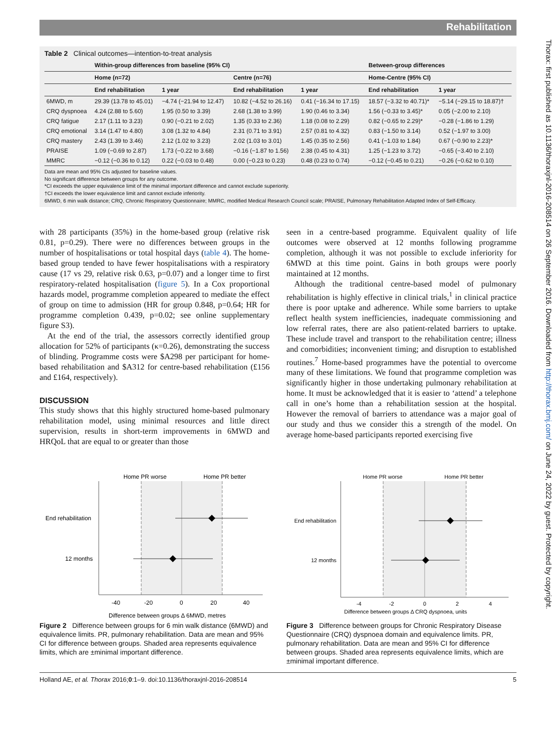Thorax: first published as 10.1136/thoraxjnl-2016-208514 on 26 September 2016. Downloaded from http://thorax.bmj.com/ on June 24, 2022 by guest. Protected by copyright.
Rehabilitation
Table 2 Clinical outcomes—intention-to-treat analysis
| | Within-group differences from baseline (95% CI) | | | | Between-group differences | |
| --- | --- | --- | --- | --- | --- | --- |
| | Home (n=72) | | Centre (n=76) | | Home-Centre (95% CI) | |
| | End rehabilitation | 1 year | End rehabilitation | 1 year | End rehabilitation | 1 year |
| 6MWD, m | 29.39 (13.78 to 45.01) | −4.74 (−21.94 to 12.47) | 10.82 (−4.52 to 26.16) | 0.41 (−16.34 to 17.15) | 18.57 (−3.32 to 40.71)* | −5.14 (−29.15 to 18.87)† |
| CRQ dyspnoea | 4.24 (2.88 to 5.60) | 1.95 (0.50 to 3.39) | 2.68 (1.38 to 3.99) | 1.90 (0.46 to 3.34) | 1.56 (−0.33 to 3.45)* | 0.05 (−2.00 to 2.10) |
| CRQ fatigue | 2.17 (1.11 to 3.23) | 0.90 (−0.21 to 2.02) | 1.35 (0.33 to 2.36) | 1.18 (0.08 to 2.29) | 0.82 (−0.65 to 2.29)* | −0.28 (−1.86 to 1.29) |
| CRQ emotional | 3.14 (1.47 to 4.80) | 3.08 (1.32 to 4.84) | 2.31 (0.71 to 3.91) | 2.57 (0.81 to 4.32) | 0.83 (−1.50 to 3.14) | 0.52 (−1.97 to 3.00) |
| CRQ mastery | 2.43 (1.39 to 3.46) | 2.12 (1.02 to 3.23) | 2.02 (1.03 to 3.01) | 1.45 (0.35 to 2.56) | 0.41 (−1.03 to 1.84) | 0.67 (−0.90 to 2.23)* |
| PRAISE | 1.09 (−0.69 to 2.87) | 1.73 (−0.22 to 3.68) | −0.16 (−1.87 to 1.56) | 2.38 (0.45 to 4.31) | 1.25 (−1.23 to 3.72) | −0.65 (−3.40 to 2.10) |
| MMRC | −0.12 (−0.36 to 0.12) | 0.22 (−0.03 to 0.48) | 0.00 (−0.23 to 0.23) | 0.48 (0.23 to 0.74) | −0.12 (−0.45 to 0.21) | −0.26 (−0.62 to 0.10) |
Data are mean and 95% CIs adjusted for baseline values.
No significant difference between groups for any outcome.
*CI exceeds the upper equivalence limit of the minimal important difference and cannot exclude superiority.
†CI exceeds the lower equivalence limit and cannot exclude inferiority.
6MWD, 6 min walk distance; CRQ, Chronic Respiratory Questionnaire; MMRC, modified Medical Research Council scale; PRAISE, Pulmonary Rehabilitation Adapted Index of Self-Efficacy.
with 28 participants (35%) in the home-based group (relative risk 0.81, p=0.29). There were no differences between groups in the number of hospitalisations or total hospital days (table 4). The home-based group tended to have fewer hospitalisations with a respiratory cause (17 vs 29, relative risk 0.63, p=0.07) and a longer time to first respiratory-related hospitalisation (figure 5). In a Cox proportional hazards model, programme completion appeared to mediate the effect of group on time to admission (HR for group 0.848, p=0.64; HR for programme completion 0.439, p=0.02; see online supplementary figure S3).
At the end of the trial, the assessors correctly identified group allocation for 52% of participants (κ=0.26), demonstrating the success of blinding. Programme costs were $A298 per participant for home-based rehabilitation and $A312 for centre-based rehabilitation (£156 and £164, respectively).
DISCUSSION
This study shows that this highly structured home-based pulmonary rehabilitation model, using minimal resources and little direct supervision, results in short-term improvements in 6MWD and HRQoL that are equal to or greater than those
seen in a centre-based programme. Equivalent quality of life outcomes were observed at 12 months following programme completion, although it was not possible to exclude inferiority for 6MWD at this time point. Gains in both groups were poorly maintained at 12 months.
Although the traditional centre-based model of pulmonary rehabilitation is highly effective in clinical trials,<sup>1</sup> in clinical practice there is poor uptake and adherence. While some barriers to uptake reflect health system inefficiencies, inadequate commissioning and low referral rates, there are also patient-related barriers to uptake. These include travel and transport to the rehabilitation centre; illness and comorbidities; inconvenient timing; and disruption to established routines.<sup>7</sup> Home-based programmes have the potential to overcome many of these limitations. We found that programme completion was significantly higher in those undertaking pulmonary rehabilitation at home. It must be acknowledged that it is easier to ‘attend’ a telephone call in one’s home than a rehabilitation session at the hospital. However the removal of barriers to attendance was a major goal of our study and thus we consider this a strength of the model. On average home-based participants reported exercising five
Home PR worse
Home PR better
End rehabilitation
12 months
-40
-20
0
20
40
Difference between groups Δ 6MWD, metres
Figure 2 Difference between groups for 6 min walk distance (6MWD) and equivalence limits. PR, pulmonary rehabilitation. Data are mean and 95% CI for difference between groups. Shaded area represents equivalence limits, which are ±minimal important difference.
Home PR worse
Home PR better
End rehabilitation
12 months
-4
-2
0
2
4
Difference between groups Δ CRQ dyspnoea, units
Figure 3 Difference between groups for Chronic Respiratory Disease Questionnaire (CRQ) dyspnoea domain and equivalence limits. PR, pulmonary rehabilitation. Data are mean and 95% CI for difference between groups. Shaded area represents equivalence limits, which are ±minimal important difference.
Holland AE, et al. Thorax 2016;0:1–9. doi:10.1136/thoraxjnl-2016-208514 5